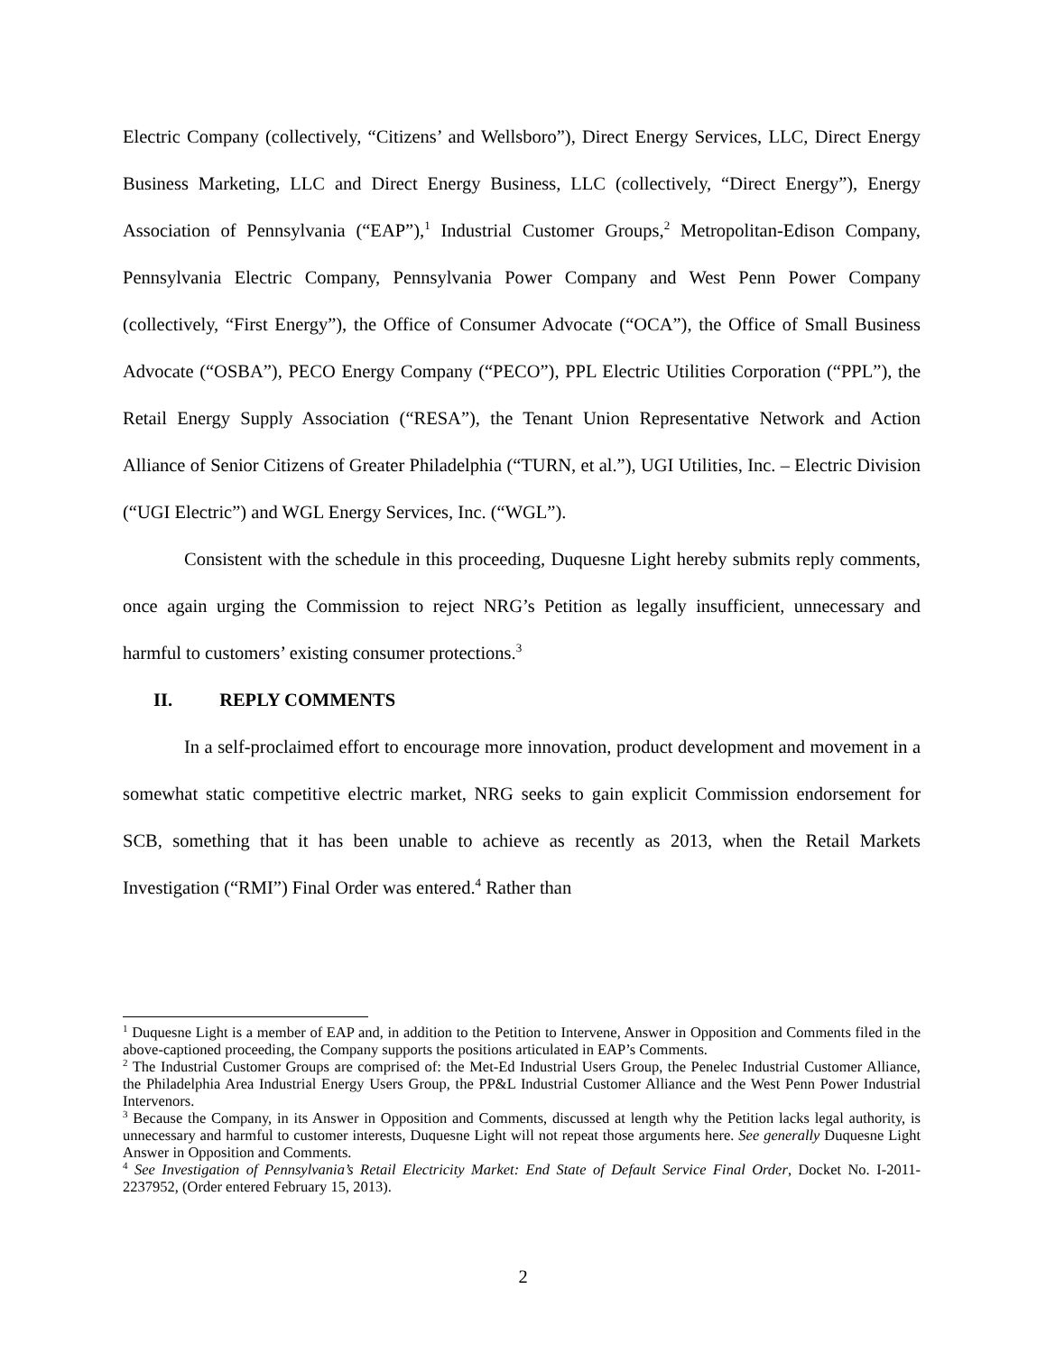Electric Company (collectively, “Citizens’ and Wellsboro”), Direct Energy Services, LLC, Direct Energy Business Marketing, LLC and Direct Energy Business, LLC (collectively, “Direct Energy”), Energy Association of Pennsylvania (“EAP”),<sup>1</sup> Industrial Customer Groups,<sup>2</sup> Metropolitan-Edison Company, Pennsylvania Electric Company, Pennsylvania Power Company and West Penn Power Company (collectively, “First Energy”), the Office of Consumer Advocate (“OCA”), the Office of Small Business Advocate (“OSBA”), PECO Energy Company (“PECO”), PPL Electric Utilities Corporation (“PPL”), the Retail Energy Supply Association (“RESA”), the Tenant Union Representative Network and Action Alliance of Senior Citizens of Greater Philadelphia (“TURN, et al.”), UGI Utilities, Inc. – Electric Division (“UGI Electric”) and WGL Energy Services, Inc. (“WGL”).
Consistent with the schedule in this proceeding, Duquesne Light hereby submits reply comments, once again urging the Commission to reject NRG’s Petition as legally insufficient, unnecessary and harmful to customers’ existing consumer protections.<sup>3</sup>
II. REPLY COMMENTS
In a self-proclaimed effort to encourage more innovation, product development and movement in a somewhat static competitive electric market, NRG seeks to gain explicit Commission endorsement for SCB, something that it has been unable to achieve as recently as 2013, when the Retail Markets Investigation (“RMI”) Final Order was entered.<sup>4</sup> Rather than
<sup>1</sup> Duquesne Light is a member of EAP and, in addition to the Petition to Intervene, Answer in Opposition and Comments filed in the above-captioned proceeding, the Company supports the positions articulated in EAP’s Comments.
<sup>2</sup> The Industrial Customer Groups are comprised of: the Met-Ed Industrial Users Group, the Penelec Industrial Customer Alliance, the Philadelphia Area Industrial Energy Users Group, the PP&L Industrial Customer Alliance and the West Penn Power Industrial Intervenors.
<sup>3</sup> Because the Company, in its Answer in Opposition and Comments, discussed at length why the Petition lacks legal authority, is unnecessary and harmful to customer interests, Duquesne Light will not repeat those arguments here. See generally Duquesne Light Answer in Opposition and Comments.
<sup>4</sup> See Investigation of Pennsylvania’s Retail Electricity Market: End State of Default Service Final Order, Docket No. I-2011-2237952, (Order entered February 15, 2013).
2